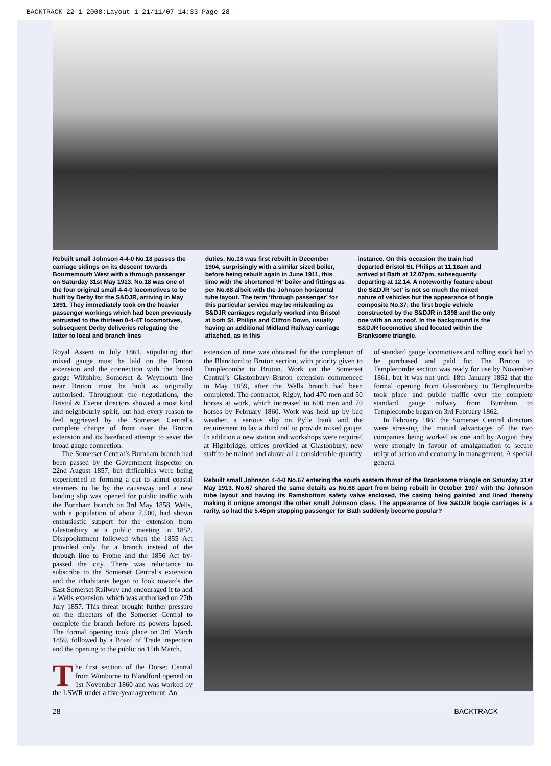BACKTRACK 22-1 2008:Layout 1 21/11/07 14:33 Page 28
Rebuilt small Johnson 4-4-0 No.18 passes the carriage sidings on its descent towards Bournemouth West with a through passenger on Saturday 31st May 1913. No.18 was one of the four original small 4-4-0 locomotives to be built by Derby for the S&DJR, arriving in May 1891. They immediately took on the heavier passenger workings which had been previously entrusted to the thirteen 0-4-4T locomotives, subsequent Derby deliveries relegating the latter to local and branch lines
duties. No.18 was first rebuilt in December 1904, surprisingly with a similar sized boiler, before being rebuilt again in June 1911, this time with the shortened ‘H’ boiler and fittings as per No.68 albeit with the Johnson horizontal tube layout. The term ‘through passenger’ for this particular service may be misleading as S&DJR carriages regularly worked into Bristol at both St. Philips and Clifton Down, usually having an additional Midland Railway carriage attached, as in this
instance. On this occasion the train had departed Bristol St. Philips at 11.18am and arrived at Bath at 12.07pm, subsequently departing at 12.14. A noteworthy feature about the S&DJR ‘set’ is not so much the mixed nature of vehicles but the appearance of bogie composite No.37; the first bogie vehicle constructed by the S&DJR in 1898 and the only one with an arc roof. In the background is the S&DJR locomotive shed located within the Branksome triangle.
Royal Assent in July 1861, stipulating that mixed gauge must be laid on the Bruton extension and the connection with the broad gauge Wiltshire, Somerset & Weymouth line near Bruton must be built as originally authorised. Throughout the negotiations, the Bristol & Exeter directors showed a most kind and neighbourly spirit, but had every reason to feel aggrieved by the Somerset Central’s complete change of front over the Bruton extension and its barefaced attempt to sever the broad gauge connection.
The Somerset Central’s Burnham branch had been passed by the Government inspector on 22nd August 1857, but difficulties were being experienced in forming a cut to admit coastal steamers to lie by the causeway and a new landing slip was opened for public traffic with the Burnham branch on 3rd May 1858. Wells, with a population of about 7,500, had shown enthusiastic support for the extension from Glastonbury at a public meeting in 1852. Disappointment followed when the 1855 Act provided only for a branch instead of the through line to Frome and the 1856 Act by-passed the city. There was reluctance to subscribe to the Somerset Central’s extension and the inhabitants began to look towards the East Somerset Railway and encouraged it to add a Wells extension, which was authorised on 27th July 1857. This threat brought further pressure on the directors of the Somerset Central to complete the branch before its powers lapsed. The formal opening took place on 3rd March 1859, followed by a Board of Trade inspection and the opening to the public on 15th March.
The first section of the Dorset Central from Wimborne to Blandford opened on 1st November 1860 and was worked by the LSWR under a five-year agreement. An
extension of time was obtained for the completion of the Blandford to Bruton section, with priority given to Templecombe to Bruton. Work on the Somerset Central’s Glastonbury–Bruton extension commenced in May 1859, after the Wells branch had been completed. The contractor, Rigby, had 470 men and 50 horses at work, which increased to 600 men and 70 horses by February 1860. Work was held up by bad weather, a serious slip on Pylle bank and the requirement to lay a third rail to provide mixed gauge. In addition a new station and workshops were required at Highbridge, offices provided at Glastonbury, new staff to be trained and above all a considerable quantity
of standard gauge locomotives and rolling stock had to be purchased and paid for. The Bruton to Templecombe section was ready for use by November 1861, but it was not until 18th January 1862 that the formal opening from Glastonbury to Templecombe took place and public traffic over the complete standard gauge railway from Burnham to Templecombe began on 3rd February 1862.
In February 1861 the Somerset Central directors were stressing the mutual advantages of the two companies being worked as one and by August they were strongly in favour of amalgamation to secure unity of action and economy in management. A special general
Rebuilt small Johnson 4-4-0 No.67 entering the south eastern throat of the Branksome triangle on Saturday 31st May 1913. No.67 shared the same details as No.68 apart from being rebuilt in October 1907 with the Johnson tube layout and having its Ramsbottom safety valve enclosed, the casing being painted and lined thereby making it unique amongst the other small Johnson class. The appearance of five S&DJR bogie carriages is a rarity, so had the 5.45pm stopping passenger for Bath suddenly become popular?
28 BACKTRACK